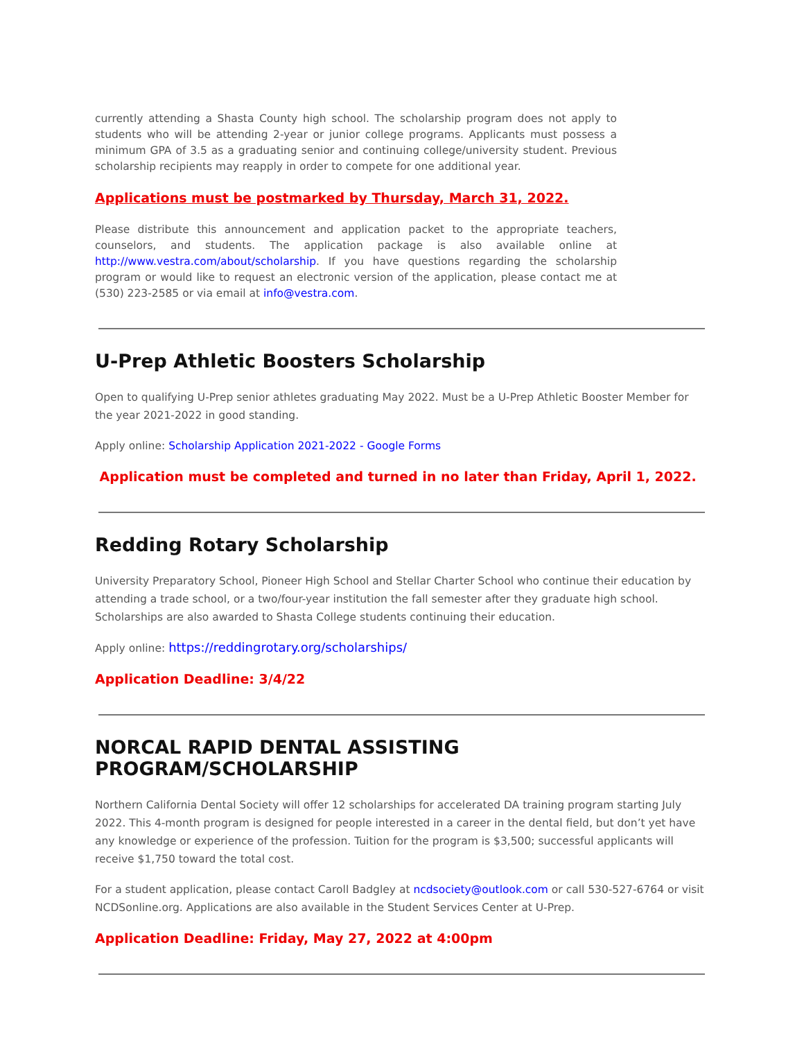currently attending a Shasta County high school. The scholarship program does not apply to students who will be attending 2-year or junior college programs. Applicants must possess a minimum GPA of 3.5 as a graduating senior and continuing college/university student. Previous scholarship recipients may reapply in order to compete for one additional year.
Applications must be postmarked by Thursday, March 31, 2022.
Please distribute this announcement and application packet to the appropriate teachers, counselors, and students. The application package is also available online at http://www.vestra.com/about/scholarship. If you have questions regarding the scholarship program or would like to request an electronic version of the application, please contact me at (530) 223-2585 or via email at info@vestra.com.
U-Prep Athletic Boosters Scholarship
Open to qualifying U-Prep senior athletes graduating May 2022. Must be a U-Prep Athletic Booster Member for the year 2021-2022 in good standing.
Apply online: Scholarship Application 2021-2022 - Google Forms
Application must be completed and turned in no later than Friday, April 1, 2022.
Redding Rotary Scholarship
University Preparatory School, Pioneer High School and Stellar Charter School who continue their education by attending a trade school, or a two/four-year institution the fall semester after they graduate high school. Scholarships are also awarded to Shasta College students continuing their education.
Apply online: https://reddingrotary.org/scholarships/
Application Deadline: 3/4/22
NORCAL RAPID DENTAL ASSISTING PROGRAM/SCHOLARSHIP
Northern California Dental Society will offer 12 scholarships for accelerated DA training program starting July 2022. This 4-month program is designed for people interested in a career in the dental field, but don’t yet have any knowledge or experience of the profession. Tuition for the program is $3,500; successful applicants will receive $1,750 toward the total cost.
For a student application, please contact Caroll Badgley at ncdsociety@outlook.com or call 530-527-6764 or visit NCDSonline.org. Applications are also available in the Student Services Center at U-Prep.
Application Deadline: Friday, May 27, 2022 at 4:00pm